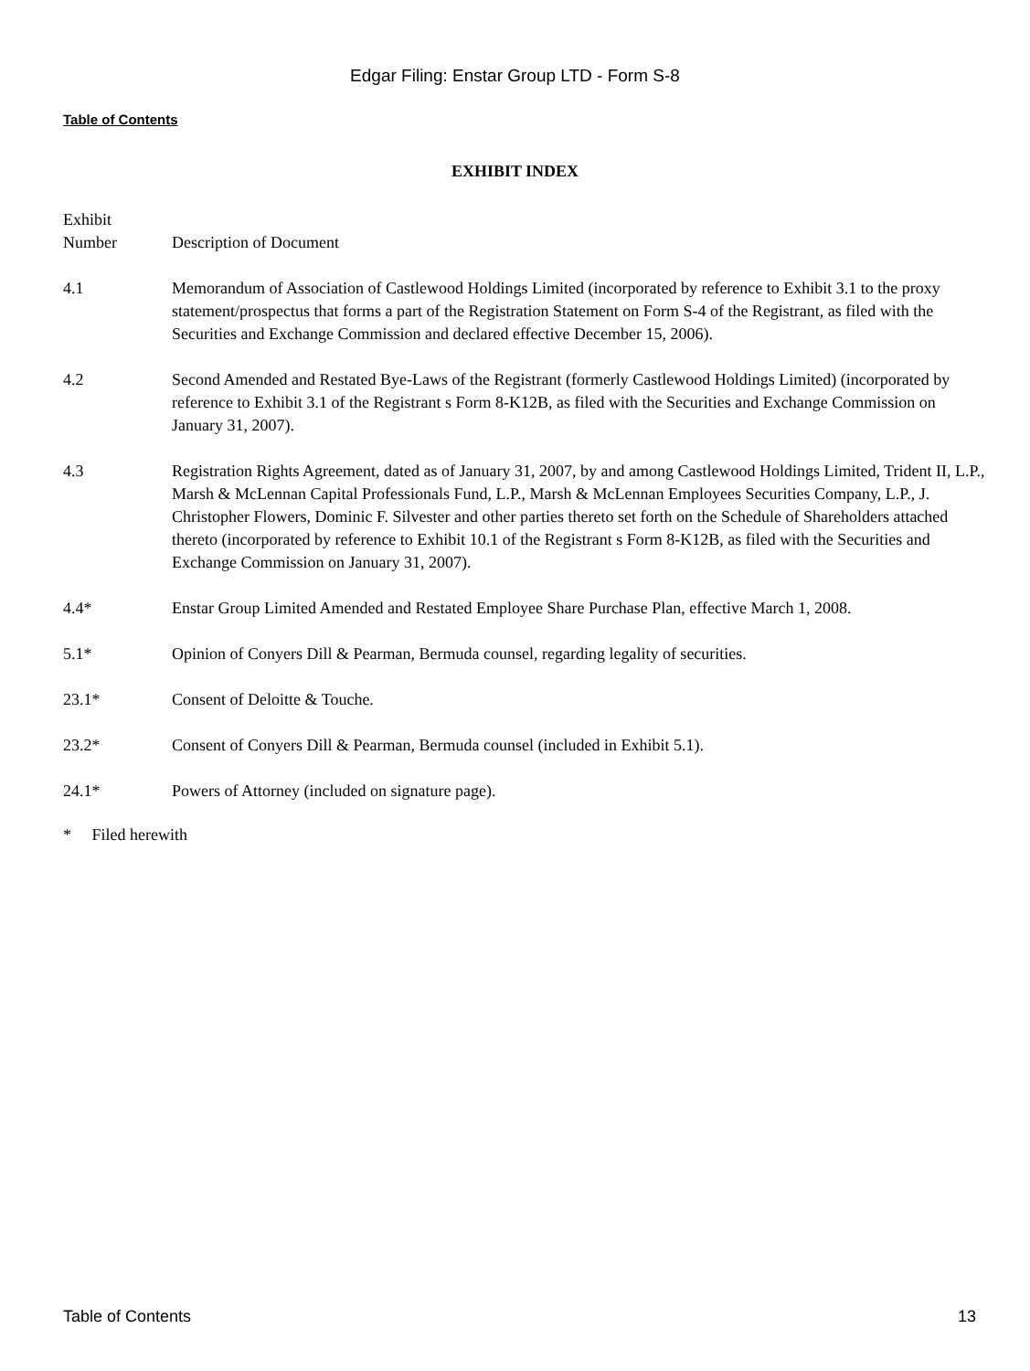Edgar Filing: Enstar Group LTD - Form S-8
Table of Contents
EXHIBIT INDEX
| Exhibit Number | Description of Document |
| 4.1 | Memorandum of Association of Castlewood Holdings Limited (incorporated by reference to Exhibit 3.1 to the proxy statement/prospectus that forms a part of the Registration Statement on Form S-4 of the Registrant, as filed with the Securities and Exchange Commission and declared effective December 15, 2006). |
| 4.2 | Second Amended and Restated Bye-Laws of the Registrant (formerly Castlewood Holdings Limited) (incorporated by reference to Exhibit 3.1 of the Registrant s Form 8-K12B, as filed with the Securities and Exchange Commission on January 31, 2007). |
| 4.3 | Registration Rights Agreement, dated as of January 31, 2007, by and among Castlewood Holdings Limited, Trident II, L.P., Marsh & McLennan Capital Professionals Fund, L.P., Marsh & McLennan Employees Securities Company, L.P., J. Christopher Flowers, Dominic F. Silvester and other parties thereto set forth on the Schedule of Shareholders attached thereto (incorporated by reference to Exhibit 10.1 of the Registrant s Form 8-K12B, as filed with the Securities and Exchange Commission on January 31, 2007). |
| 4.4* | Enstar Group Limited Amended and Restated Employee Share Purchase Plan, effective March 1, 2008. |
| 5.1* | Opinion of Conyers Dill & Pearman, Bermuda counsel, regarding legality of securities. |
| 23.1* | Consent of Deloitte & Touche. |
| 23.2* | Consent of Conyers Dill & Pearman, Bermuda counsel (included in Exhibit 5.1). |
| 24.1* | Powers of Attorney (included on signature page). |
* Filed herewith
Table of Contents 13